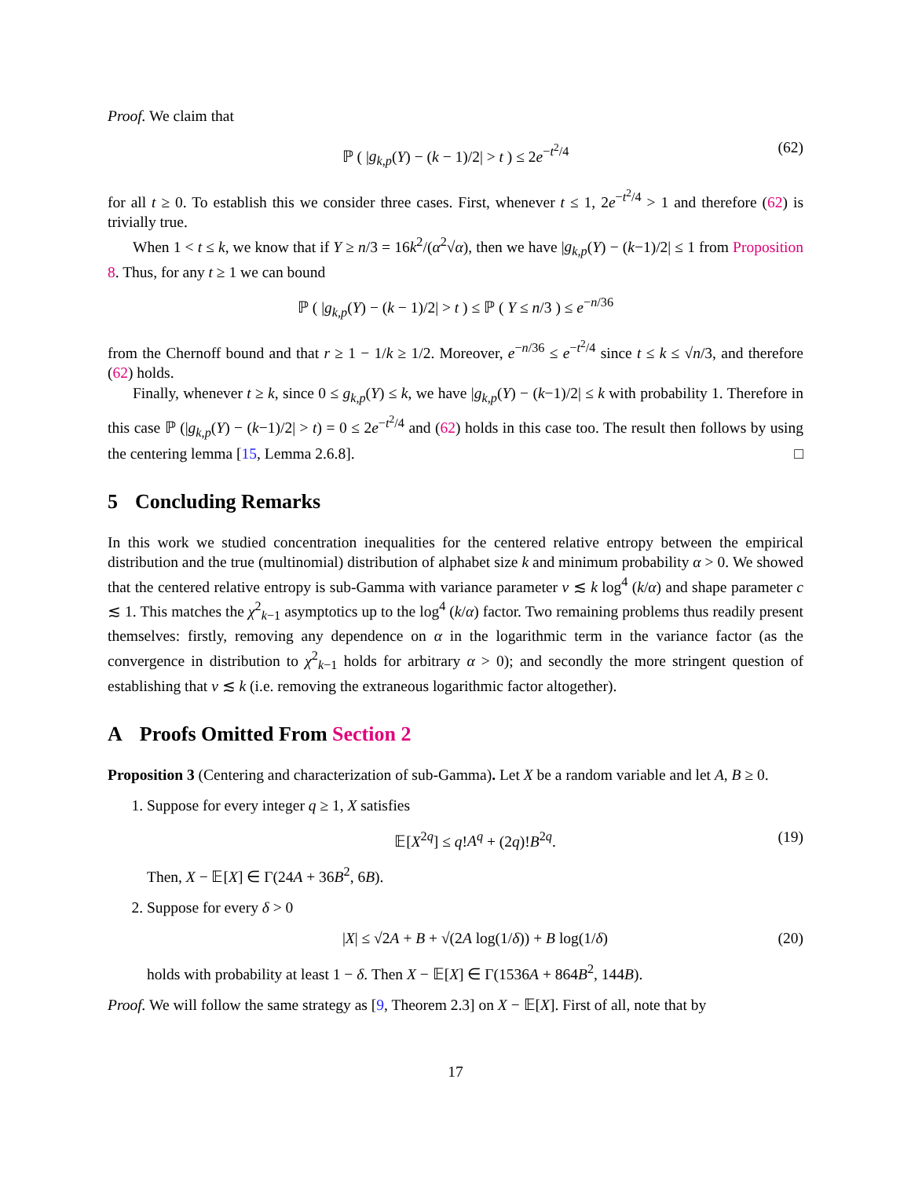Proof. We claim that
ℙ ( |g<sub>k,p</sub>(Y) − (k − 1)/2| > t ) ≤ 2e<sup>−t<sup>2</sup>/4</sup> (62)
for all t ≥ 0. To establish this we consider three cases. First, whenever t ≤ 1, 2e<sup>−t<sup>2</sup>/4</sup> > 1 and therefore (62) is trivially true.
When 1 < t ≤ k, we know that if Y ≥ n/3 = 16k<sup>2</sup>/(α<sup>2</sup>√α), then we have |g<sub>k,p</sub>(Y) − (k−1)/2| ≤ 1 from Proposition 8. Thus, for any t ≥ 1 we can bound
ℙ ( |g<sub>k,p</sub>(Y) − (k − 1)/2| > t ) ≤ ℙ ( Y ≤ n/3 ) ≤ e<sup>−n/36</sup>
from the Chernoff bound and that r ≥ 1 − 1/k ≥ 1/2. Moreover, e<sup>−n/36</sup> ≤ e<sup>−t<sup>2</sup>/4</sup> since t ≤ k ≤ √n/3, and therefore (62) holds.
Finally, whenever t ≥ k, since 0 ≤ g<sub>k,p</sub>(Y) ≤ k, we have |g<sub>k,p</sub>(Y) − (k−1)/2| ≤ k with probability 1. Therefore in this case ℙ (|g<sub>k,p</sub>(Y) − (k−1)/2| > t) = 0 ≤ 2e<sup>−t<sup>2</sup>/4</sup> and (62) holds in this case too. The result then follows by using the centering lemma [15, Lemma 2.6.8]. □
5 Concluding Remarks
In this work we studied concentration inequalities for the centered relative entropy between the empirical distribution and the true (multinomial) distribution of alphabet size k and minimum probability α > 0. We showed that the centered relative entropy is sub-Gamma with variance parameter ν ≲ k log<sup>4</sup> (k/α) and shape parameter c ≲ 1. This matches the χ<sup>2</sup><sub>k−1</sub> asymptotics up to the log<sup>4</sup> (k/α) factor. Two remaining problems thus readily present themselves: firstly, removing any dependence on α in the logarithmic term in the variance factor (as the convergence in distribution to χ<sup>2</sup><sub>k−1</sub> holds for arbitrary α > 0); and secondly the more stringent question of establishing that ν ≲ k (i.e. removing the extraneous logarithmic factor altogether).
A Proofs Omitted From Section 2
Proposition 3 (Centering and characterization of sub-Gamma). Let X be a random variable and let A, B ≥ 0.
1. Suppose for every integer q ≥ 1, X satisfies
𝔼[X<sup>2q</sup>] ≤ q!A<sup>q</sup> + (2q)!B<sup>2q</sup>. (19)
Then, X − 𝔼[X] ∈ Γ(24A + 36B<sup>2</sup>, 6B).
2. Suppose for every δ > 0
|X| ≤ √2A + B + √(2A log(1/δ)) + B log(1/δ) (20)
holds with probability at least 1 − δ. Then X − 𝔼[X] ∈ Γ(1536A + 864B<sup>2</sup>, 144B).
Proof. We will follow the same strategy as [9, Theorem 2.3] on X − 𝔼[X]. First of all, note that by
17